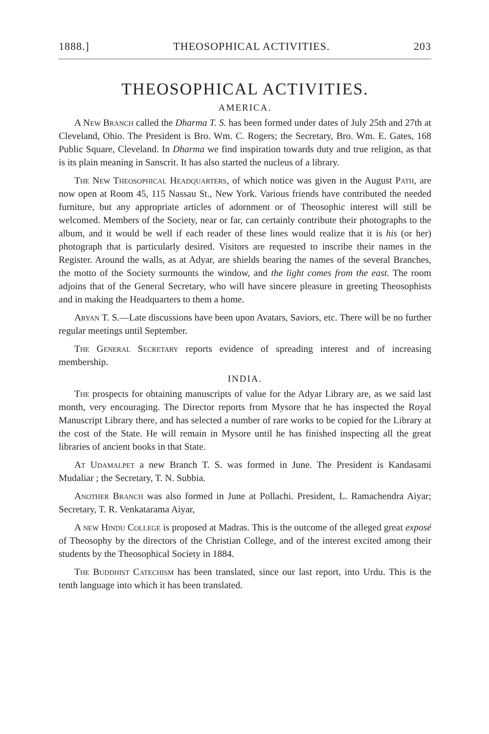1888.] THEOSOPHICAL ACTIVITIES. 203
THEOSOPHICAL ACTIVITIES.
AMERICA.
A New Branch called the Dharma T. S. has been formed under dates of July 25th and 27th at Cleveland, Ohio. The President is Bro. Wm. C. Rogers; the Secretary, Bro. Wm. E. Gates, 168 Public Square, Cleveland. In Dharma we find inspiration towards duty and true religion, as that is its plain meaning in Sanscrit. It has also started the nucleus of a library.
The New Theosophical Headquarters, of which notice was given in the August Path, are now open at Room 45, 115 Nassau St., New York. Various friends have contributed the needed furniture, but any appropriate articles of adornment or of Theosophic interest will still be welcomed. Members of the Society, near or far, can certainly contribute their photographs to the album, and it would be well if each reader of these lines would realize that it is his (or her) photograph that is particularly desired. Visitors are requested to inscribe their names in the Register. Around the walls, as at Adyar, are shields bearing the names of the several Branches, the motto of the Society surmounts the window, and the light comes from the east. The room adjoins that of the General Secretary, who will have sincere pleasure in greeting Theosophists and in making the Headquarters to them a home.
Aryan T. S.—Late discussions have been upon Avatars, Saviors, etc. There will be no further regular meetings until September.
The General Secretary reports evidence of spreading interest and of increasing membership.
INDIA.
The prospects for obtaining manuscripts of value for the Adyar Library are, as we said last month, very encouraging. The Director reports from Mysore that he has inspected the Royal Manuscript Library there, and has selected a number of rare works to be copied for the Library at the cost of the State. He will remain in Mysore until he has finished inspecting all the great libraries of ancient books in that State.
At Udamalpet a new Branch T. S. was formed in June. The President is Kandasami Mudaliar ; the Secretary, T. N. Subbia.
Another Branch was also formed in June at Pollachi. President, L. Ramachendra Aiyar; Secretary, T. R. Venkatarama Aiyar,
A new Hindu College is proposed at Madras. This is the outcome of the alleged great exposé of Theosophy by the directors of the Christian College, and of the interest excited among their students by the Theosophical Society in 1884.
The Buddhist Catechism has been translated, since our last report, into Urdu. This is the tenth language into which it has been translated.